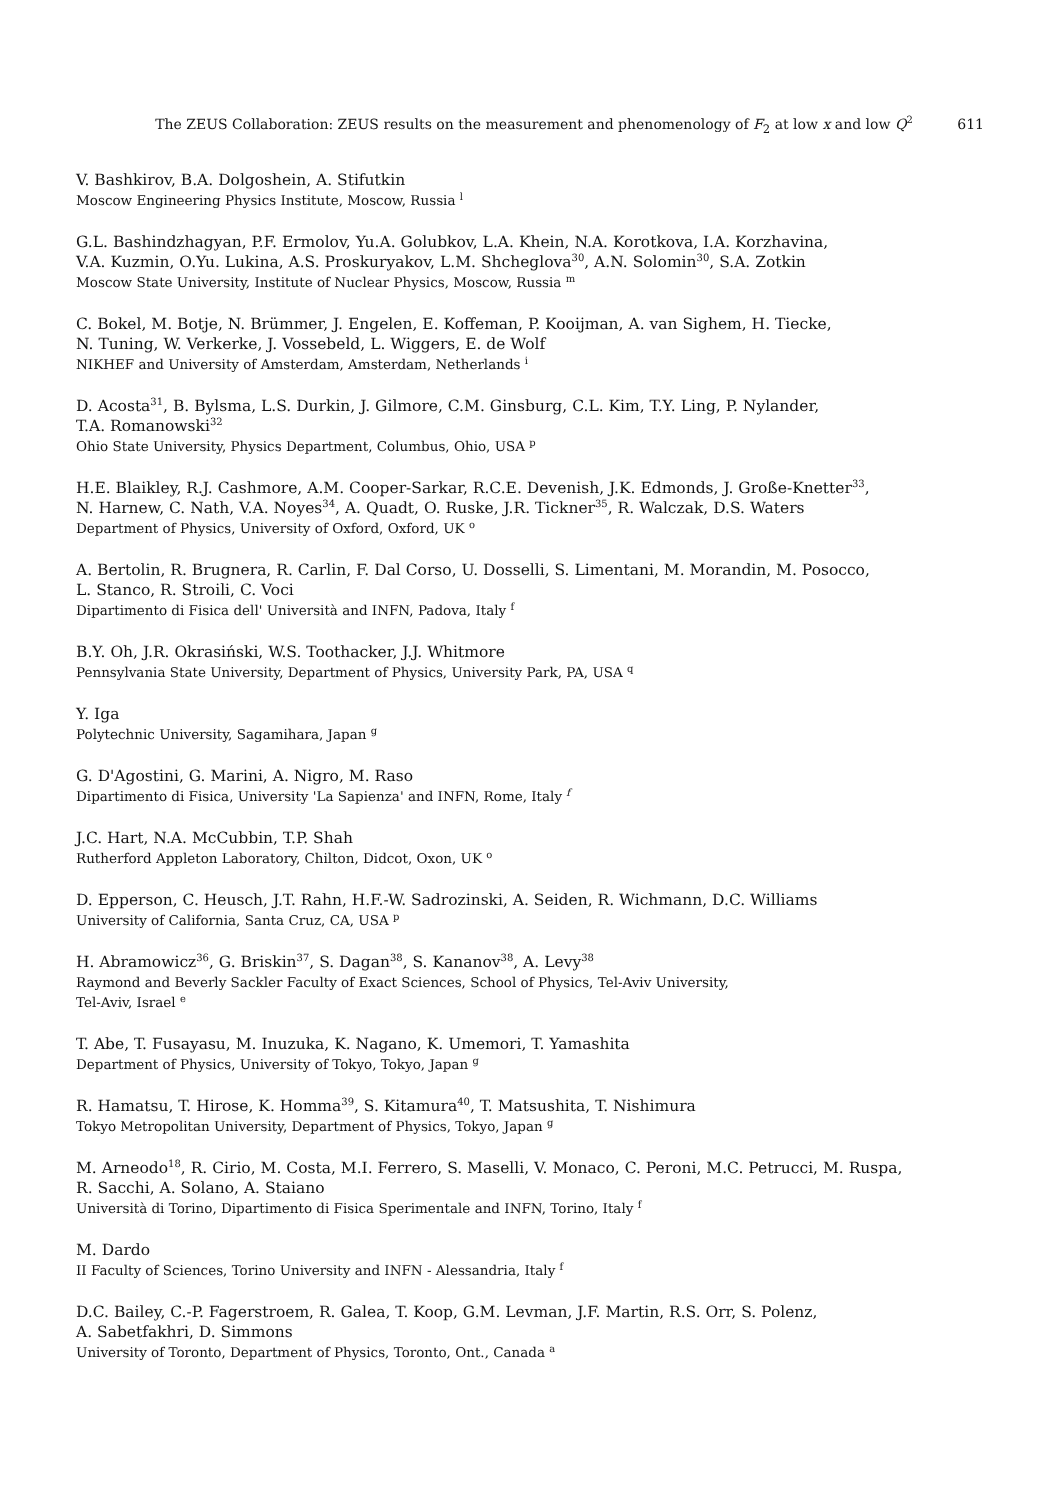The ZEUS Collaboration: ZEUS results on the measurement and phenomenology of F<sub>2</sub> at low x and low Q<sup>2</sup> 611
V. Bashkirov, B.A. Dolgoshein, A. Stifutkin
Moscow Engineering Physics Institute, Moscow, Russia <sup>l</sup>
G.L. Bashindzhagyan, P.F. Ermolov, Yu.A. Golubkov, L.A. Khein, N.A. Korotkova, I.A. Korzhavina,
V.A. Kuzmin, O.Yu. Lukina, A.S. Proskuryakov, L.M. Shcheglova<sup>30</sup>, A.N. Solomin<sup>30</sup>, S.A. Zotkin
Moscow State University, Institute of Nuclear Physics, Moscow, Russia <sup>m</sup>
C. Bokel, M. Botje, N. Brümmer, J. Engelen, E. Koffeman, P. Kooijman, A. van Sighem, H. Tiecke,
N. Tuning, W. Verkerke, J. Vossebeld, L. Wiggers, E. de Wolf
NIKHEF and University of Amsterdam, Amsterdam, Netherlands <sup>i</sup>
D. Acosta<sup>31</sup>, B. Bylsma, L.S. Durkin, J. Gilmore, C.M. Ginsburg, C.L. Kim, T.Y. Ling, P. Nylander,
T.A. Romanowski<sup>32</sup>
Ohio State University, Physics Department, Columbus, Ohio, USA <sup>p</sup>
H.E. Blaikley, R.J. Cashmore, A.M. Cooper-Sarkar, R.C.E. Devenish, J.K. Edmonds, J. Große-Knetter<sup>33</sup>,
N. Harnew, C. Nath, V.A. Noyes<sup>34</sup>, A. Quadt, O. Ruske, J.R. Tickner<sup>35</sup>, R. Walczak, D.S. Waters
Department of Physics, University of Oxford, Oxford, UK <sup>o</sup>
A. Bertolin, R. Brugnera, R. Carlin, F. Dal Corso, U. Dosselli, S. Limentani, M. Morandin, M. Posocco,
L. Stanco, R. Stroili, C. Voci
Dipartimento di Fisica dell' Università and INFN, Padova, Italy <sup>f</sup>
B.Y. Oh, J.R. Okrasiński, W.S. Toothacker, J.J. Whitmore
Pennsylvania State University, Department of Physics, University Park, PA, USA <sup>q</sup>
Y. Iga
Polytechnic University, Sagamihara, Japan <sup>g</sup>
G. D'Agostini, G. Marini, A. Nigro, M. Raso
Dipartimento di Fisica, University 'La Sapienza' and INFN, Rome, Italy <sup>f</sup>
J.C. Hart, N.A. McCubbin, T.P. Shah
Rutherford Appleton Laboratory, Chilton, Didcot, Oxon, UK <sup>o</sup>
D. Epperson, C. Heusch, J.T. Rahn, H.F.-W. Sadrozinski, A. Seiden, R. Wichmann, D.C. Williams
University of California, Santa Cruz, CA, USA <sup>p</sup>
H. Abramowicz<sup>36</sup>, G. Briskin<sup>37</sup>, S. Dagan<sup>38</sup>, S. Kananov<sup>38</sup>, A. Levy<sup>38</sup>
Raymond and Beverly Sackler Faculty of Exact Sciences, School of Physics, Tel-Aviv University,
Tel-Aviv, Israel <sup>e</sup>
T. Abe, T. Fusayasu, M. Inuzuka, K. Nagano, K. Umemori, T. Yamashita
Department of Physics, University of Tokyo, Tokyo, Japan <sup>g</sup>
R. Hamatsu, T. Hirose, K. Homma<sup>39</sup>, S. Kitamura<sup>40</sup>, T. Matsushita, T. Nishimura
Tokyo Metropolitan University, Department of Physics, Tokyo, Japan <sup>g</sup>
M. Arneodo<sup>18</sup>, R. Cirio, M. Costa, M.I. Ferrero, S. Maselli, V. Monaco, C. Peroni, M.C. Petrucci, M. Ruspa,
R. Sacchi, A. Solano, A. Staiano
Università di Torino, Dipartimento di Fisica Sperimentale and INFN, Torino, Italy <sup>f</sup>
M. Dardo
II Faculty of Sciences, Torino University and INFN - Alessandria, Italy <sup>f</sup>
D.C. Bailey, C.-P. Fagerstroem, R. Galea, T. Koop, G.M. Levman, J.F. Martin, R.S. Orr, S. Polenz,
A. Sabetfakhri, D. Simmons
University of Toronto, Department of Physics, Toronto, Ont., Canada <sup>a</sup>